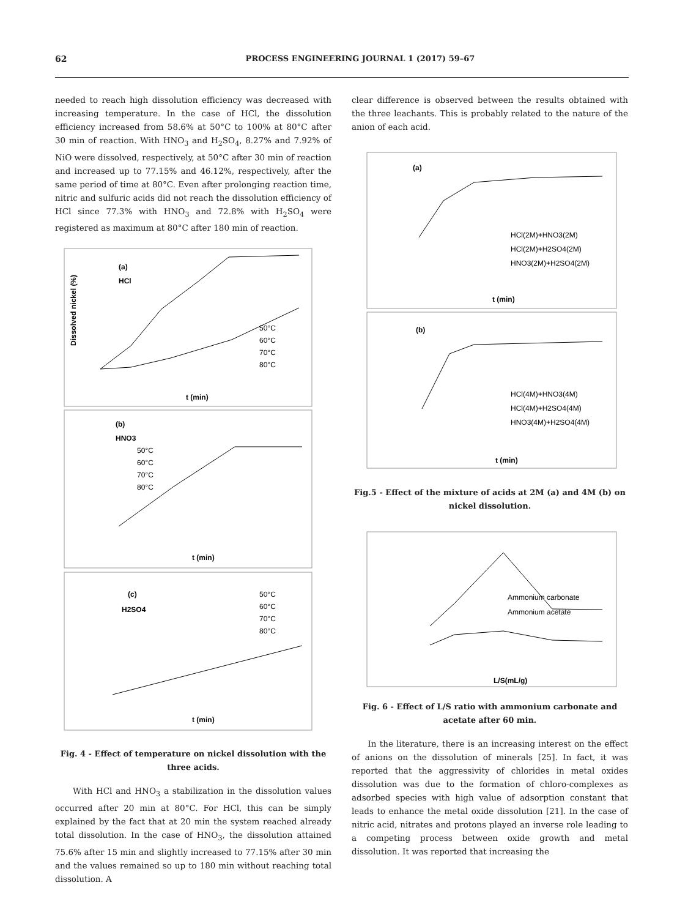62 PROCESS ENGINEERING JOURNAL 1 (2017) 59–67
needed to reach high dissolution efficiency was decreased with increasing temperature. In the case of HCl, the dissolution efficiency increased from 58.6% at 50°C to 100% at 80°C after 30 min of reaction. With HNO<sub>3</sub> and H<sub>2</sub>SO<sub>4</sub>, 8.27% and 7.92% of NiO were dissolved, respectively, at 50°C after 30 min of reaction and increased up to 77.15% and 46.12%, respectively, after the same period of time at 80°C. Even after prolonging reaction time, nitric and sulfuric acids did not reach the dissolution efficiency of HCl since 77.3% with HNO<sub>3</sub> and 72.8% with H<sub>2</sub>SO<sub>4</sub> were registered as maximum at 80°C after 180 min of reaction.
(a)
HCl
50°C
60°C
70°C
80°C
t (min)
Dissolved nickel (%)
(b)
HNO3
50°C
60°C
70°C
80°C
t (min)
(c)
H2SO4
50°C
60°C
70°C
80°C
t (min)
Fig. 4 - Effect of temperature on nickel dissolution with the three acids.
With HCl and HNO<sub>3</sub> a stabilization in the dissolution values occurred after 20 min at 80°C. For HCl, this can be simply explained by the fact that at 20 min the system reached already total dissolution. In the case of HNO<sub>3</sub>, the dissolution attained 75.6% after 15 min and slightly increased to 77.15% after 30 min and the values remained so up to 180 min without reaching total dissolution. A
clear difference is observed between the results obtained with the three leachants. This is probably related to the nature of the anion of each acid.
(a)
HCl(2M)+HNO3(2M)
HCl(2M)+H2SO4(2M)
HNO3(2M)+H2SO4(2M)
t (min)
(b)
HCl(4M)+HNO3(4M)
HCl(4M)+H2SO4(4M)
HNO3(4M)+H2SO4(4M)
t (min)
Fig.5 - Effect of the mixture of acids at 2M (a) and 4M (b) on nickel dissolution.
Ammonium carbonate
Ammonium acetate
L/S(mL/g)
Fig. 6 - Effect of L/S ratio with ammonium carbonate and acetate after 60 min.
In the literature, there is an increasing interest on the effect of anions on the dissolution of minerals [25]. In fact, it was reported that the aggressivity of chlorides in metal oxides dissolution was due to the formation of chloro-complexes as adsorbed species with high value of adsorption constant that leads to enhance the metal oxide dissolution [21]. In the case of nitric acid, nitrates and protons played an inverse role leading to a competing process between oxide growth and metal dissolution. It was reported that increasing the